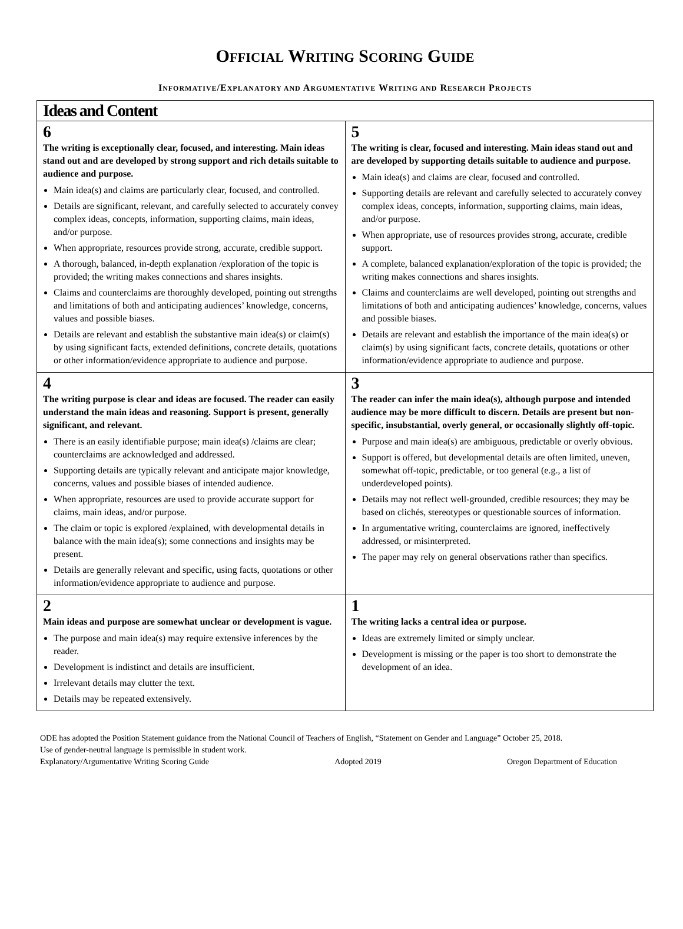OFFICIAL WRITING SCORING GUIDE
INFORMATIVE/EXPLANATORY AND ARGUMENTATIVE WRITING AND RESEARCH PROJECTS
| Ideas and Content | |
| --- | --- |
| 6 The writing is exceptionally clear, focused, and interesting. Main ideas stand out and are developed by strong support and rich details suitable to audience and purpose. Main idea(s) and claims are particularly clear, focused, and controlled. Details are significant, relevant, and carefully selected to accurately convey complex ideas, concepts, information, supporting claims, main ideas, and/or purpose. When appropriate, resources provide strong, accurate, credible support. A thorough, balanced, in-depth explanation /exploration of the topic is provided; the writing makes connections and shares insights. Claims and counterclaims are thoroughly developed, pointing out strengths and limitations of both and anticipating audiences’ knowledge, concerns, values and possible biases. Details are relevant and establish the substantive main idea(s) or claim(s) by using significant facts, extended definitions, concrete details, quotations or other information/evidence appropriate to audience and purpose. | 5 The writing is clear, focused and interesting. Main ideas stand out and are developed by supporting details suitable to audience and purpose. Main idea(s) and claims are clear, focused and controlled. Supporting details are relevant and carefully selected to accurately convey complex ideas, concepts, information, supporting claims, main ideas, and/or purpose. When appropriate, use of resources provides strong, accurate, credible support. A complete, balanced explanation/exploration of the topic is provided; the writing makes connections and shares insights. Claims and counterclaims are well developed, pointing out strengths and limitations of both and anticipating audiences’ knowledge, concerns, values and possible biases. Details are relevant and establish the importance of the main idea(s) or claim(s) by using significant facts, concrete details, quotations or other information/evidence appropriate to audience and purpose. |
| 4 The writing purpose is clear and ideas are focused. The reader can easily understand the main ideas and reasoning. Support is present, generally significant, and relevant. There is an easily identifiable purpose; main idea(s) /claims are clear; counterclaims are acknowledged and addressed. Supporting details are typically relevant and anticipate major knowledge, concerns, values and possible biases of intended audience. When appropriate, resources are used to provide accurate support for claims, main ideas, and/or purpose. The claim or topic is explored /explained, with developmental details in balance with the main idea(s); some connections and insights may be present. Details are generally relevant and specific, using facts, quotations or other information/evidence appropriate to audience and purpose. | 3 The reader can infer the main idea(s), although purpose and intended audience may be more difficult to discern. Details are present but non-specific, insubstantial, overly general, or occasionally slightly off-topic. Purpose and main idea(s) are ambiguous, predictable or overly obvious. Support is offered, but developmental details are often limited, uneven, somewhat off-topic, predictable, or too general (e.g., a list of underdeveloped points). Details may not reflect well-grounded, credible resources; they may be based on clichés, stereotypes or questionable sources of information. In argumentative writing, counterclaims are ignored, ineffectively addressed, or misinterpreted. The paper may rely on general observations rather than specifics. |
| 2 Main ideas and purpose are somewhat unclear or development is vague. The purpose and main idea(s) may require extensive inferences by the reader. Development is indistinct and details are insufficient. Irrelevant details may clutter the text. Details may be repeated extensively. | 1 The writing lacks a central idea or purpose. Ideas are extremely limited or simply unclear. Development is missing or the paper is too short to demonstrate the development of an idea. |
ODE has adopted the Position Statement guidance from the National Council of Teachers of English, “Statement on Gender and Language” October 25, 2018.
Use of gender-neutral language is permissible in student work.
Explanatory/Argumentative Writing Scoring Guide Adopted 2019 Oregon Department of Education